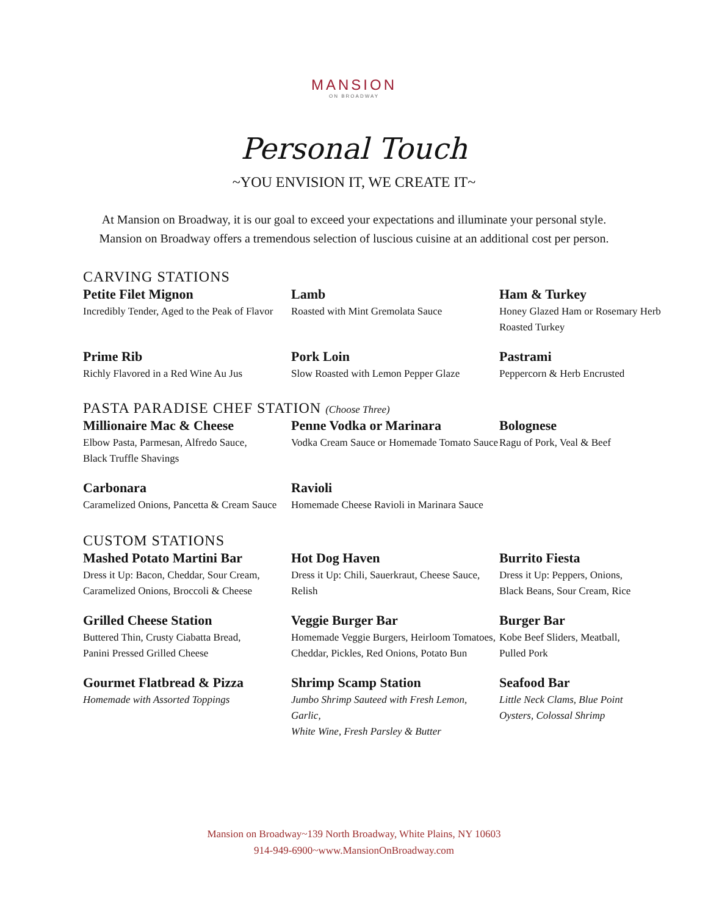MANSION
ON BROADWAY
Personal Touch
~YOU ENVISION IT, WE CREATE IT~
At Mansion on Broadway, it is our goal to exceed your expectations and illuminate your personal style.
Mansion on Broadway offers a tremendous selection of luscious cuisine at an additional cost per person.
CARVING STATIONS
Petite Filet Mignon
Incredibly Tender, Aged to the Peak of Flavor
Lamb
Roasted with Mint Gremolata Sauce
Ham & Turkey
Honey Glazed Ham or Rosemary Herb Roasted Turkey
Prime Rib
Richly Flavored in a Red Wine Au Jus
Pork Loin
Slow Roasted with Lemon Pepper Glaze
Pastrami
Peppercorn & Herb Encrusted
PASTA PARADISE CHEF STATION (Choose Three)
Millionaire Mac & Cheese
Elbow Pasta, Parmesan, Alfredo Sauce,
Black Truffle Shavings
Penne Vodka or Marinara
Vodka Cream Sauce or Homemade Tomato Sauce
Bolognese
Ragu of Pork, Veal & Beef
Carbonara
Caramelized Onions, Pancetta & Cream Sauce
Ravioli
Homemade Cheese Ravioli in Marinara Sauce
CUSTOM STATIONS
Mashed Potato Martini Bar
Dress it Up: Bacon, Cheddar, Sour Cream,
Caramelized Onions, Broccoli & Cheese
Hot Dog Haven
Dress it Up: Chili, Sauerkraut, Cheese Sauce,
Relish
Burrito Fiesta
Dress it Up: Peppers, Onions,
Black Beans, Sour Cream, Rice
Grilled Cheese Station
Buttered Thin, Crusty Ciabatta Bread,
Panini Pressed Grilled Cheese
Veggie Burger Bar
Homemade Veggie Burgers, Heirloom Tomatoes,
Cheddar, Pickles, Red Onions, Potato Bun
Burger Bar
Kobe Beef Sliders, Meatball,
Pulled Pork
Gourmet Flatbread & Pizza
Homemade with Assorted Toppings
Shrimp Scamp Station
Jumbo Shrimp Sauteed with Fresh Lemon, Garlic,
White Wine, Fresh Parsley & Butter
Seafood Bar
Little Neck Clams, Blue Point
Oysters, Colossal Shrimp
Mansion on Broadway~139 North Broadway, White Plains, NY 10603
914-949-6900~www.MansionOnBroadway.com